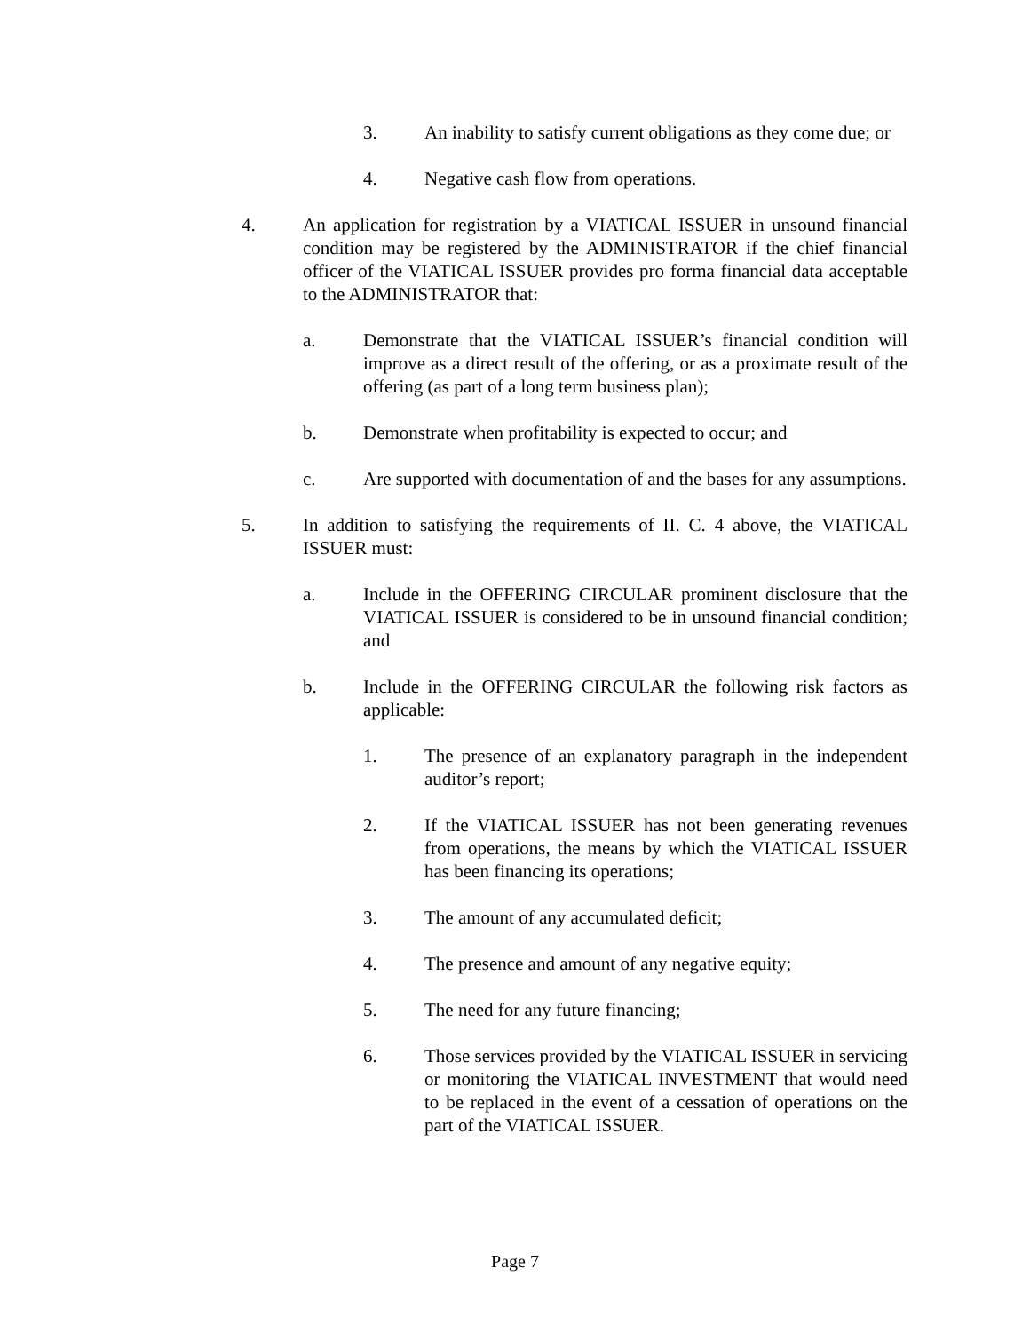3. An inability to satisfy current obligations as they come due; or
4. Negative cash flow from operations.
4. An application for registration by a VIATICAL ISSUER in unsound financial condition may be registered by the ADMINISTRATOR if the chief financial officer of the VIATICAL ISSUER provides pro forma financial data acceptable to the ADMINISTRATOR that:
a. Demonstrate that the VIATICAL ISSUER’s financial condition will improve as a direct result of the offering, or as a proximate result of the offering (as part of a long term business plan);
b. Demonstrate when profitability is expected to occur; and
c. Are supported with documentation of and the bases for any assumptions.
5. In addition to satisfying the requirements of II. C. 4 above, the VIATICAL ISSUER must:
a. Include in the OFFERING CIRCULAR prominent disclosure that the VIATICAL ISSUER is considered to be in unsound financial condition; and
b. Include in the OFFERING CIRCULAR the following risk factors as applicable:
1. The presence of an explanatory paragraph in the independent auditor’s report;
2. If the VIATICAL ISSUER has not been generating revenues from operations, the means by which the VIATICAL ISSUER has been financing its operations;
3. The amount of any accumulated deficit;
4. The presence and amount of any negative equity;
5. The need for any future financing;
6. Those services provided by the VIATICAL ISSUER in servicing or monitoring the VIATICAL INVESTMENT that would need to be replaced in the event of a cessation of operations on the part of the VIATICAL ISSUER.
Page 7